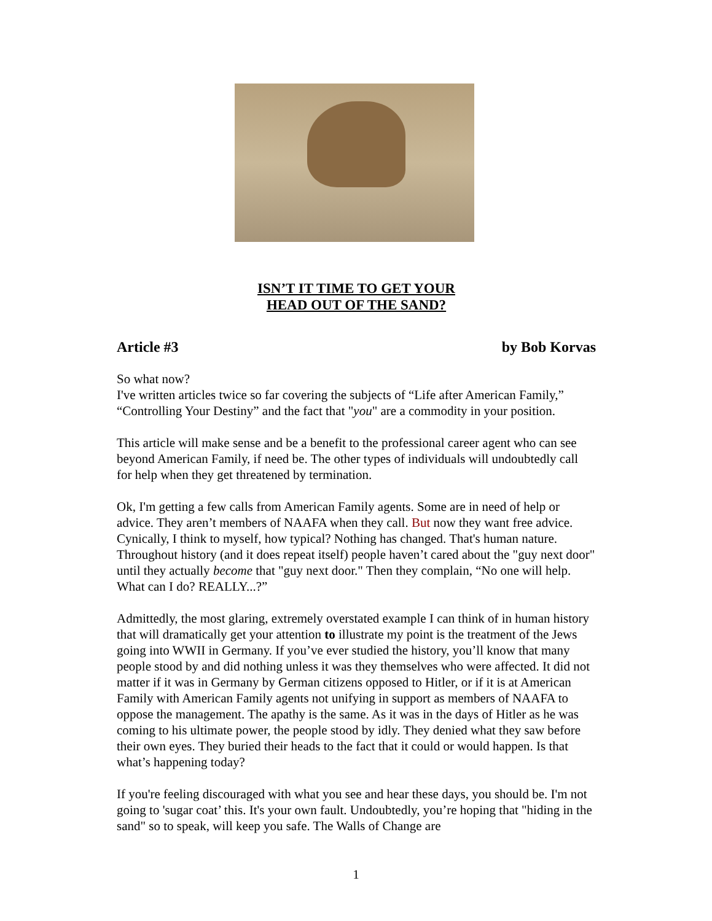ISN’T IT TIME TO GET YOUR
HEAD OUT OF THE SAND?
Article #3 by Bob Korvas
So what now?
I've written articles twice so far covering the subjects of “Life after American Family,” “Controlling Your Destiny” and the fact that "you" are a commodity in your position.
This article will make sense and be a benefit to the professional career agent who can see beyond American Family, if need be. The other types of individuals will undoubtedly call for help when they get threatened by termination.
Ok, I'm getting a few calls from American Family agents. Some are in need of help or advice. They aren’t members of NAAFA when they call. But now they want free advice. Cynically, I think to myself, how typical? Nothing has changed. That's human nature. Throughout history (and it does repeat itself) people haven’t cared about the "guy next door" until they actually become that "guy next door." Then they complain, “No one will help. What can I do? REALLY...?”
Admittedly, the most glaring, extremely overstated example I can think of in human history that will dramatically get your attention to illustrate my point is the treatment of the Jews going into WWII in Germany. If you’ve ever studied the history, you’ll know that many people stood by and did nothing unless it was they themselves who were affected. It did not matter if it was in Germany by German citizens opposed to Hitler, or if it is at American Family with American Family agents not unifying in support as members of NAAFA to oppose the management. The apathy is the same. As it was in the days of Hitler as he was coming to his ultimate power, the people stood by idly. They denied what they saw before their own eyes. They buried their heads to the fact that it could or would happen. Is that what’s happening today?
If you're feeling discouraged with what you see and hear these days, you should be. I'm not going to 'sugar coat’ this. It's your own fault. Undoubtedly, you’re hoping that "hiding in the sand" so to speak, will keep you safe. The Walls of Change are
1